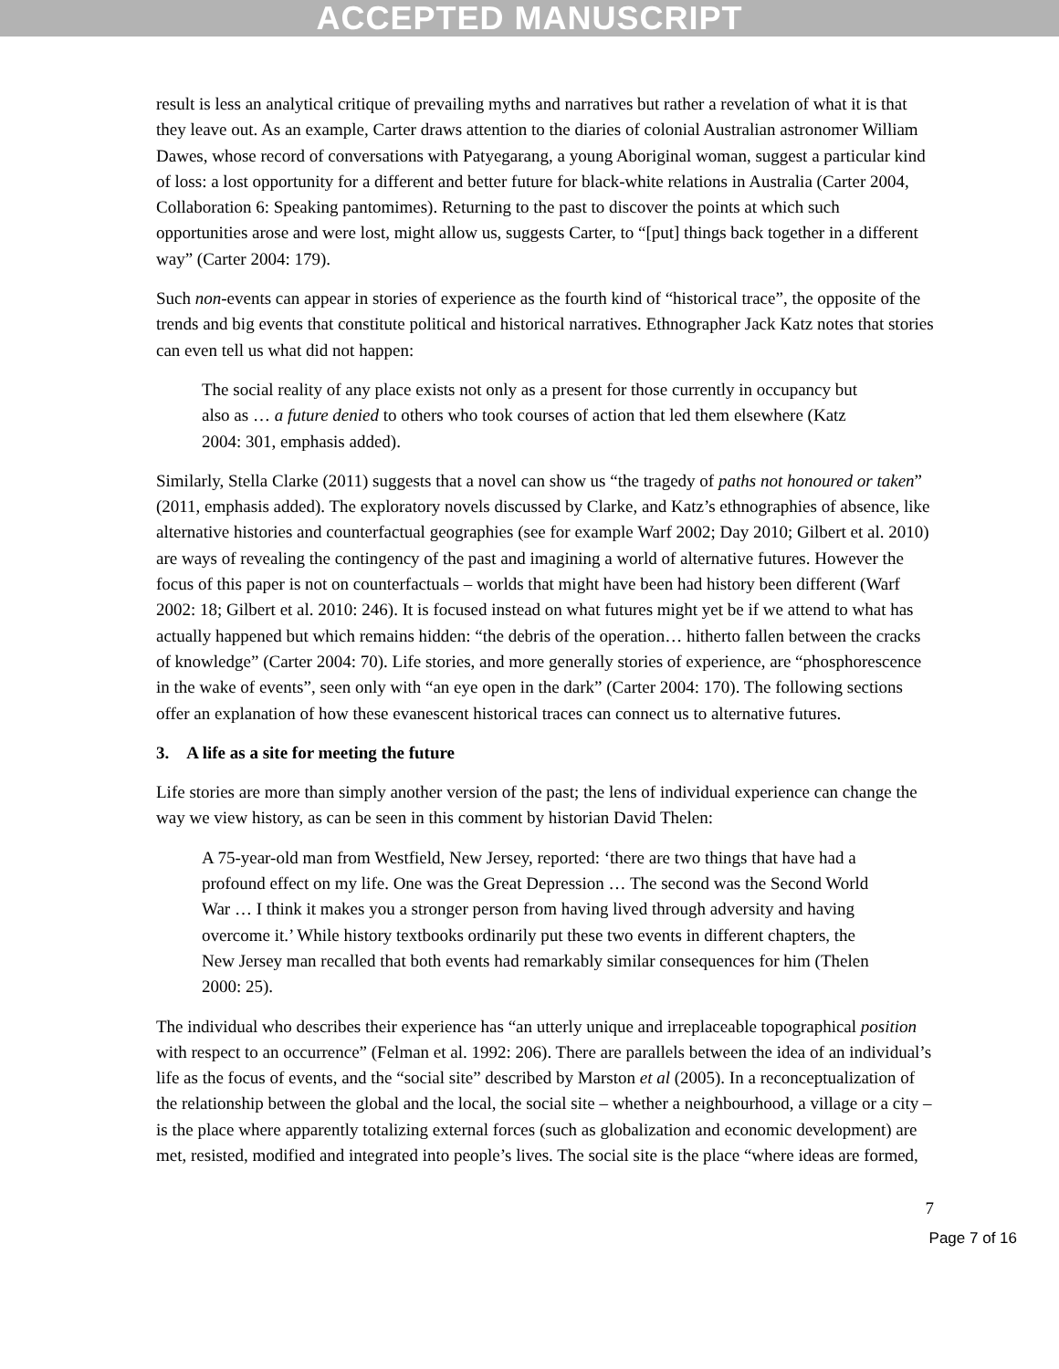ACCEPTED MANUSCRIPT
result is less an analytical critique of prevailing myths and narratives but rather a revelation of what it is that they leave out. As an example, Carter draws attention to the diaries of colonial Australian astronomer William Dawes, whose record of conversations with Patyegarang, a young Aboriginal woman, suggest a particular kind of loss: a lost opportunity for a different and better future for black-white relations in Australia (Carter 2004, Collaboration 6: Speaking pantomimes). Returning to the past to discover the points at which such opportunities arose and were lost, might allow us, suggests Carter, to “[put] things back together in a different way” (Carter 2004: 179).
Such non-events can appear in stories of experience as the fourth kind of “historical trace”, the opposite of the trends and big events that constitute political and historical narratives. Ethnographer Jack Katz notes that stories can even tell us what did not happen:
The social reality of any place exists not only as a present for those currently in occupancy but also as … a future denied to others who took courses of action that led them elsewhere (Katz 2004: 301, emphasis added).
Similarly, Stella Clarke (2011) suggests that a novel can show us “the tragedy of paths not honoured or taken” (2011, emphasis added). The exploratory novels discussed by Clarke, and Katz’s ethnographies of absence, like alternative histories and counterfactual geographies (see for example Warf 2002; Day 2010; Gilbert et al. 2010) are ways of revealing the contingency of the past and imagining a world of alternative futures. However the focus of this paper is not on counterfactuals – worlds that might have been had history been different (Warf 2002: 18; Gilbert et al. 2010: 246). It is focused instead on what futures might yet be if we attend to what has actually happened but which remains hidden: “the debris of the operation… hitherto fallen between the cracks of knowledge” (Carter 2004: 70). Life stories, and more generally stories of experience, are “phosphorescence in the wake of events”, seen only with “an eye open in the dark” (Carter 2004: 170). The following sections offer an explanation of how these evanescent historical traces can connect us to alternative futures.
3. A life as a site for meeting the future
Life stories are more than simply another version of the past; the lens of individual experience can change the way we view history, as can be seen in this comment by historian David Thelen:
A 75-year-old man from Westfield, New Jersey, reported: ‘there are two things that have had a profound effect on my life. One was the Great Depression … The second was the Second World War … I think it makes you a stronger person from having lived through adversity and having overcome it.’ While history textbooks ordinarily put these two events in different chapters, the New Jersey man recalled that both events had remarkably similar consequences for him (Thelen 2000: 25).
The individual who describes their experience has “an utterly unique and irreplaceable topographical position with respect to an occurrence” (Felman et al. 1992: 206). There are parallels between the idea of an individual’s life as the focus of events, and the “social site” described by Marston et al (2005). In a reconceptualization of the relationship between the global and the local, the social site – whether a neighbourhood, a village or a city – is the place where apparently totalizing external forces (such as globalization and economic development) are met, resisted, modified and integrated into people’s lives. The social site is the place “where ideas are formed,
7
Page 7 of 16